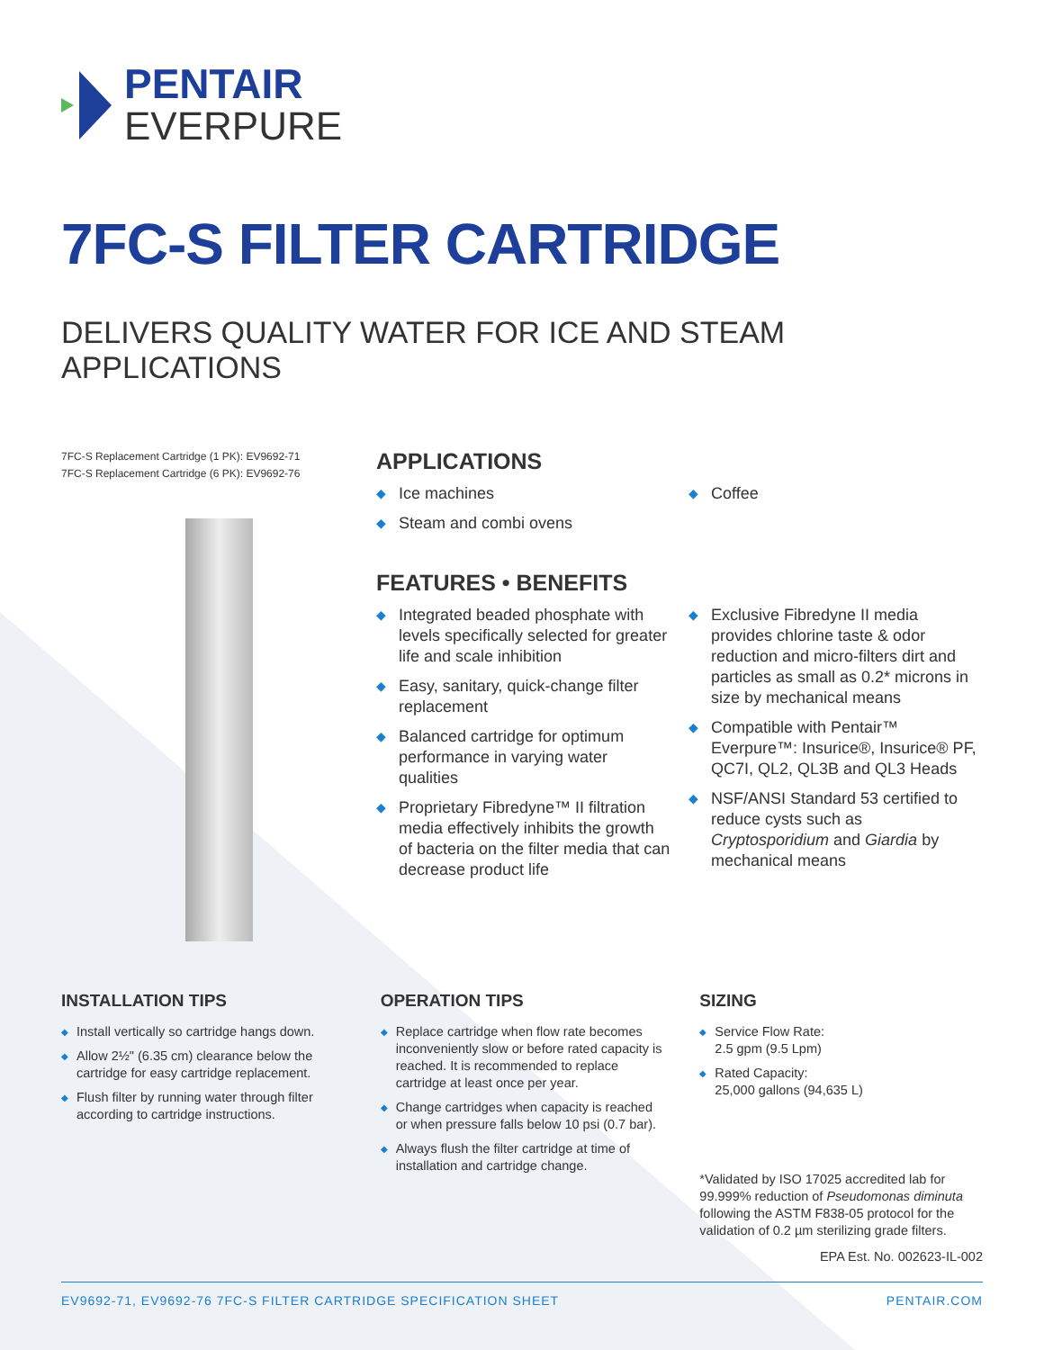PENTAIR
EVERPURE
7FC-S FILTER CARTRIDGE
DELIVERS QUALITY WATER FOR ICE AND STEAM APPLICATIONS
7FC-S Replacement Cartridge (1 PK): EV9692-71
7FC-S Replacement Cartridge (6 PK): EV9692-76
APPLICATIONS
◆ Ice machines
◆ Steam and combi ovens
◆ Coffee
FEATURES • BENEFITS
◆ Integrated beaded phosphate with levels specifically selected for greater life and scale inhibition
◆ Easy, sanitary, quick-change filter replacement
◆ Balanced cartridge for optimum performance in varying water qualities
◆ Proprietary Fibredyne™ II filtration media effectively inhibits the growth of bacteria on the filter media that can decrease product life
◆ Exclusive Fibredyne II media provides chlorine taste & odor reduction and micro-filters dirt and particles as small as 0.2* microns in size by mechanical means
◆ Compatible with Pentair™ Everpure™: Insurice®, Insurice® PF, QC7I, QL2, QL3B and QL3 Heads
◆ NSF/ANSI Standard 53 certified to reduce cysts such as Cryptosporidium and Giardia by mechanical means
INSTALLATION TIPS
◆ Install vertically so cartridge hangs down.
◆ Allow 2½" (6.35 cm) clearance below the cartridge for easy cartridge replacement.
◆ Flush filter by running water through filter according to cartridge instructions.
OPERATION TIPS
◆ Replace cartridge when flow rate becomes inconveniently slow or before rated capacity is reached. It is recommended to replace cartridge at least once per year.
◆ Change cartridges when capacity is reached or when pressure falls below 10 psi (0.7 bar).
◆ Always flush the filter cartridge at time of installation and cartridge change.
SIZING
◆ Service Flow Rate:
2.5 gpm (9.5 Lpm)
◆ Rated Capacity:
25,000 gallons (94,635 L)
*Validated by ISO 17025 accredited lab for 99.999% reduction of Pseudomonas diminuta following the ASTM F838-05 protocol for the validation of 0.2 µm sterilizing grade filters.
EPA Est. No. 002623-IL-002
EV9692-71, EV9692-76 7FC-S FILTER CARTRIDGE SPECIFICATION SHEET PENTAIR.COM